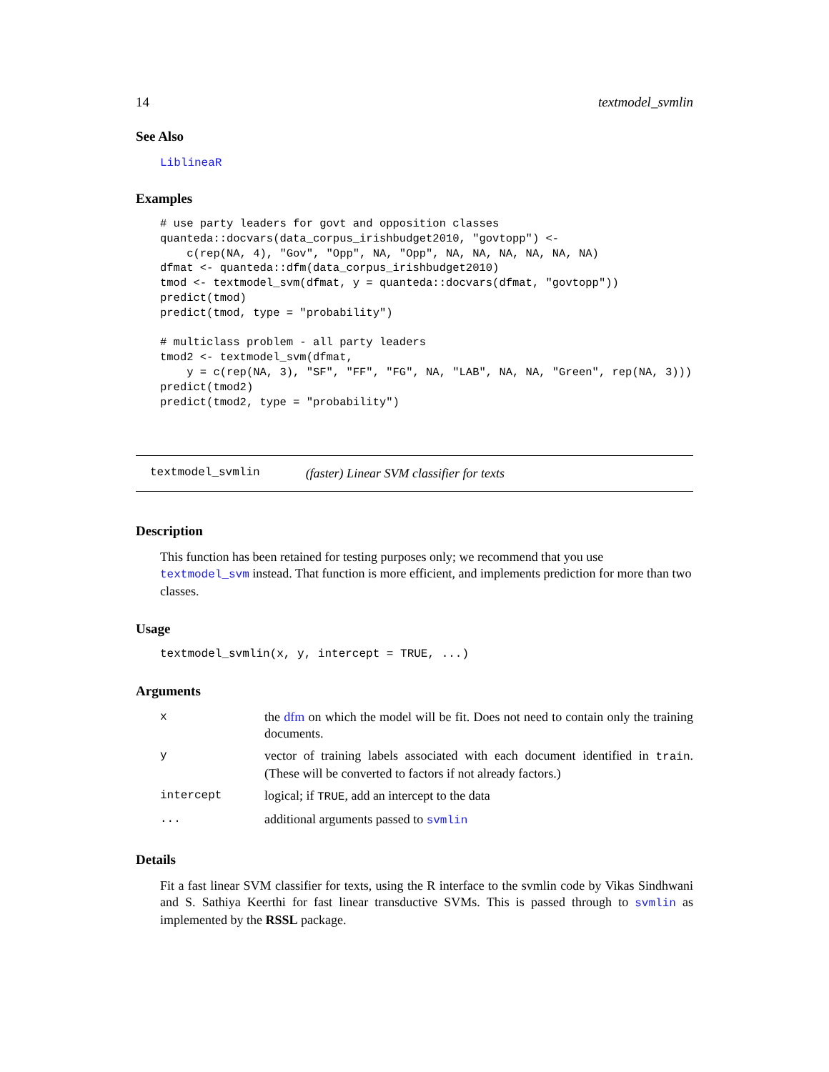14 textmodel_svmlin
See Also
LiblineaR
Examples
# use party leaders for govt and opposition classes
quanteda::docvars(data_corpus_irishbudget2010, "govtopp") <-
    c(rep(NA, 4), "Gov", "Opp", NA, "Opp", NA, NA, NA, NA, NA, NA)
dfmat <- quanteda::dfm(data_corpus_irishbudget2010)
tmod <- textmodel_svm(dfmat, y = quanteda::docvars(dfmat, "govtopp"))
predict(tmod)
predict(tmod, type = "probability")

# multiclass problem - all party leaders
tmod2 <- textmodel_svm(dfmat,
    y = c(rep(NA, 3), "SF", "FF", "FG", NA, "LAB", NA, NA, "Green", rep(NA, 3)))
predict(tmod2)
predict(tmod2, type = "probability")
textmodel_svmlin (faster) Linear SVM classifier for texts
Description
This function has been retained for testing purposes only; we recommend that you use textmodel_svm instead. That function is more efficient, and implements prediction for more than two classes.
Usage
textmodel_svmlin(x, y, intercept = TRUE, ...)
Arguments
| x | the dfm on which the model will be fit. Does not need to contain only the training documents. |
| y | vector of training labels associated with each document identified in train . (These will be converted to factors if not already factors.) |
| intercept | logical; if TRUE , add an intercept to the data |
| ... | additional arguments passed to svmlin |
Details
Fit a fast linear SVM classifier for texts, using the R interface to the svmlin code by Vikas Sindhwani and S. Sathiya Keerthi for fast linear transductive SVMs. This is passed through to svmlin as implemented by the RSSL package.